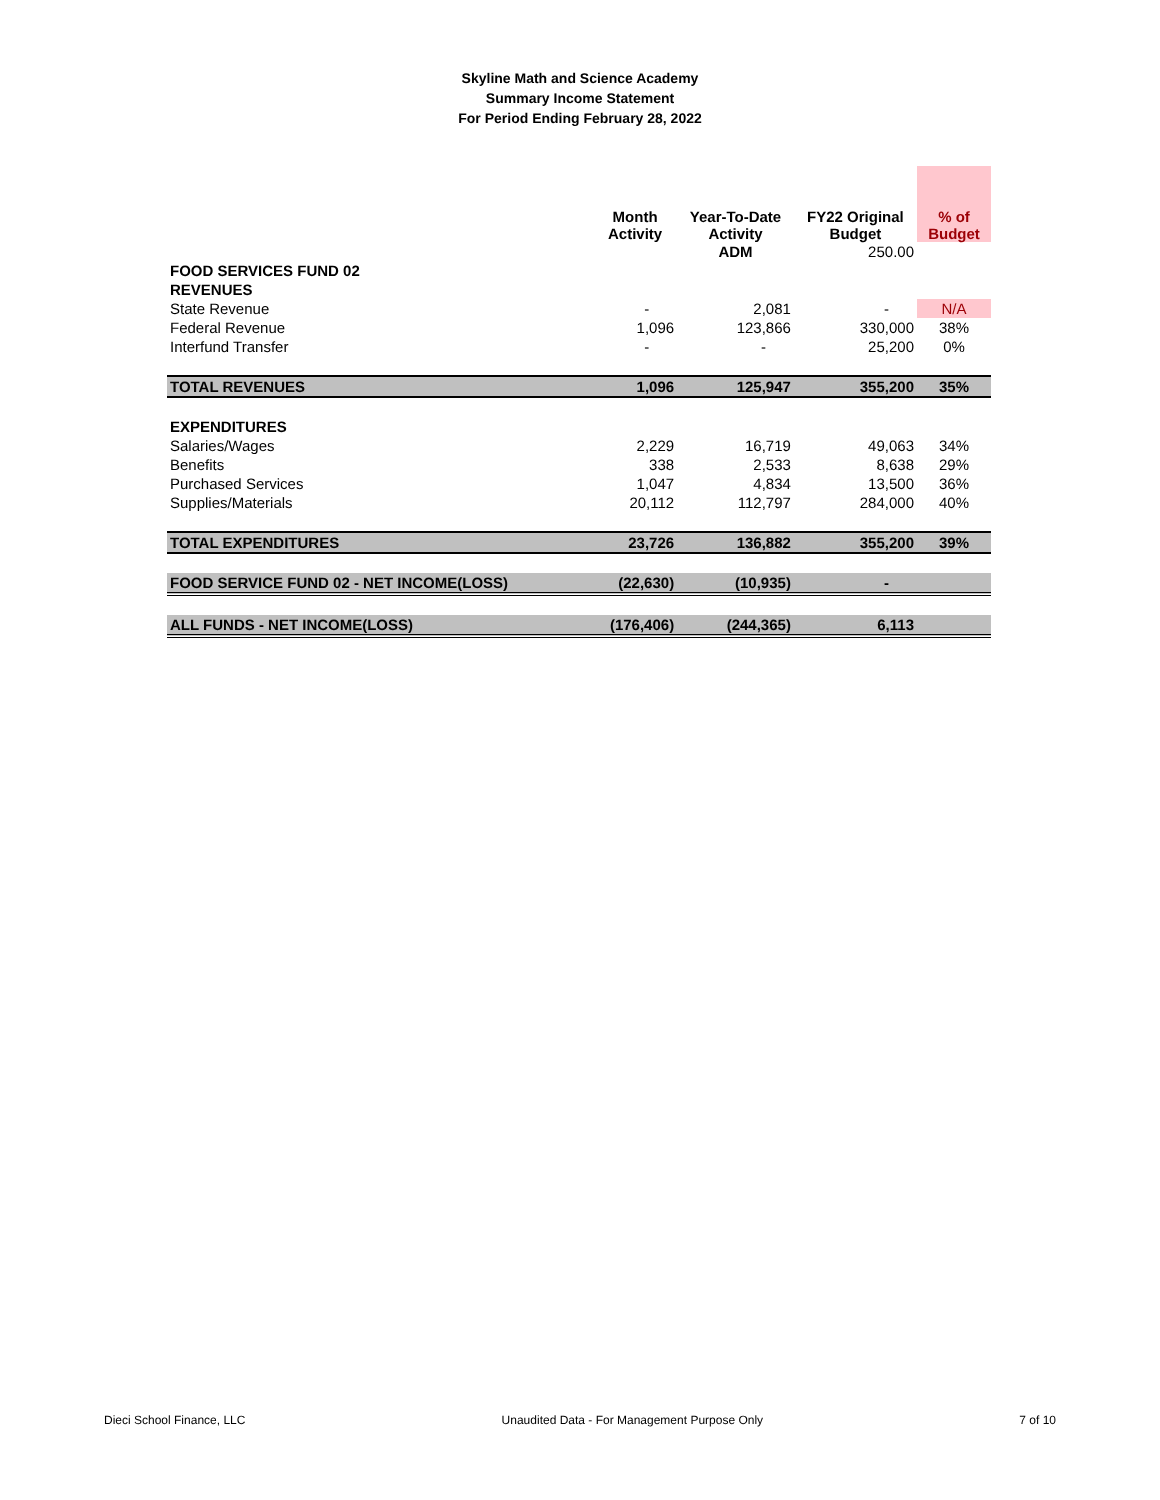Skyline Math and Science Academy
Summary Income Statement
For Period Ending February 28, 2022
| | Month Activity | Year-To-Date Activity | FY22 Original Budget | % of Budget |
| --- | --- | --- | --- | --- |
| | | ADM | 250.00 | |
| FOOD SERVICES FUND 02 | | | | |
| REVENUES | | | | |
| State Revenue | - | 2,081 | - | N/A |
| Federal Revenue | 1,096 | 123,866 | 330,000 | 38% |
| Interfund Transfer | - | - | 25,200 | 0% |
| TOTAL REVENUES | 1,096 | 125,947 | 355,200 | 35% |
| EXPENDITURES | | | | |
| Salaries/Wages | 2,229 | 16,719 | 49,063 | 34% |
| Benefits | 338 | 2,533 | 8,638 | 29% |
| Purchased Services | 1,047 | 4,834 | 13,500 | 36% |
| Supplies/Materials | 20,112 | 112,797 | 284,000 | 40% |
| TOTAL EXPENDITURES | 23,726 | 136,882 | 355,200 | 39% |
| FOOD SERVICE FUND 02 - NET INCOME(LOSS) | (22,630) | (10,935) | - | |
| ALL FUNDS - NET INCOME(LOSS) | (176,406) | (244,365) | 6,113 | |
Dieci School Finance, LLC Unaudited Data - For Management Purpose Only 7 of 10